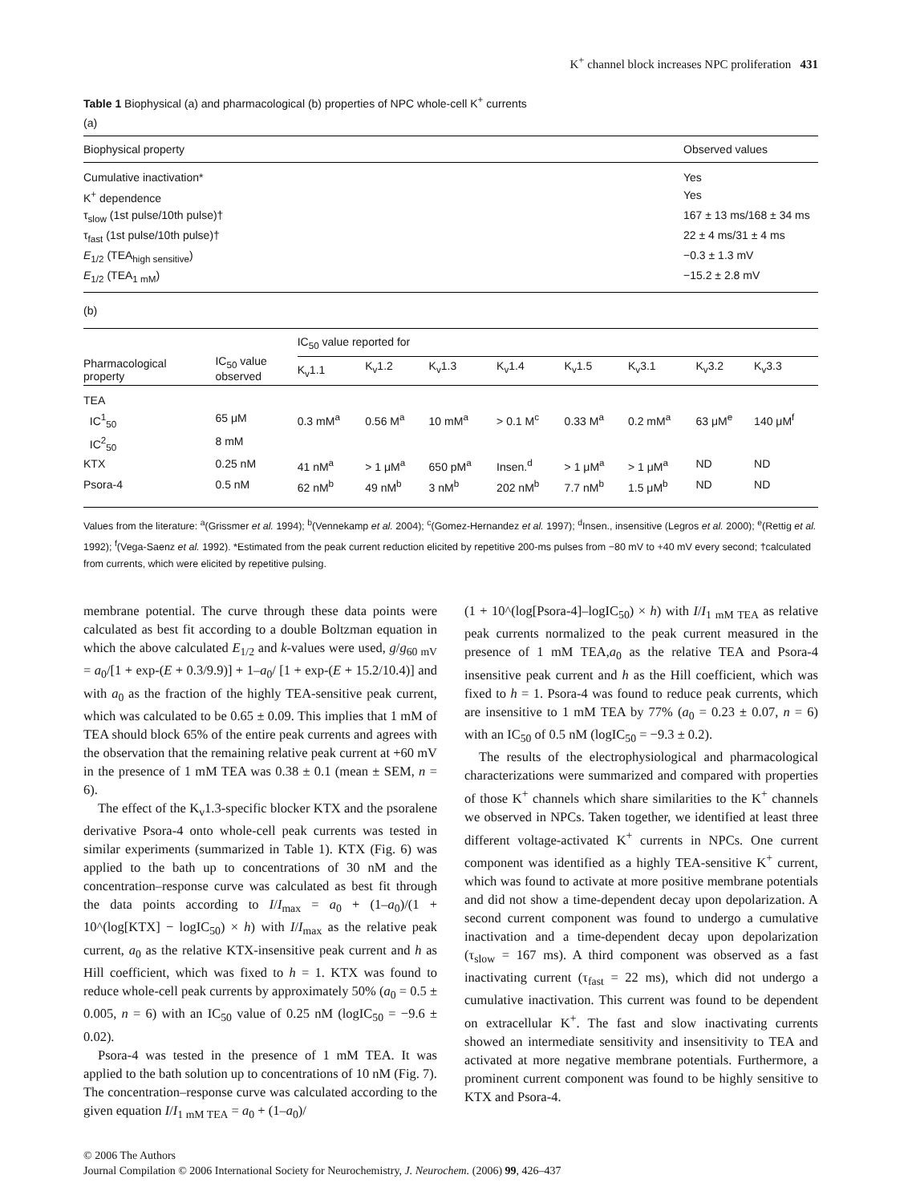K<sup>+</sup> channel block increases NPC proliferation 431
Table 1 Biophysical (a) and pharmacological (b) properties of NPC whole-cell K<sup>+</sup> currents
(a)
| Biophysical property | Observed values |
| --- | --- |
| Cumulative inactivation* | Yes |
| K<sup>+</sup> dependence | Yes |
| τ<sub>slow</sub> (1st pulse/10th pulse)† | 167 ± 13 ms/168 ± 34 ms |
| τ<sub>fast</sub> (1st pulse/10th pulse)† | 22 ± 4 ms/31 ± 4 ms |
| E<sub>1/2</sub> (TEA<sub>high sensitive</sub>) | −0.3 ± 1.3 mV |
| E<sub>1/2</sub> (TEA<sub>1 mM</sub>) | −15.2 ± 2.8 mV |
(b)
| Pharmacological property | IC<sub>50</sub> value observed | IC<sub>50</sub> value reported for | | | | | | | |
| --- | --- | --- | --- | --- | --- | --- | --- | --- | --- |
| | | K<sub>v</sub>1.1 | K<sub>v</sub>1.2 | K<sub>v</sub>1.3 | K<sub>v</sub>1.4 | K<sub>v</sub>1.5 | K<sub>v</sub>3.1 | K<sub>v</sub>3.2 | K<sub>v</sub>3.3 |
| TEA | | | | | | | | | |
| IC<sup>1</sup><sub>50</sub> | 65 μM | 0.3 mM<sup>a</sup> | 0.56 M<sup>a</sup> | 10 mM<sup>a</sup> | > 0.1 M<sup>c</sup> | 0.33 M<sup>a</sup> | 0.2 mM<sup>a</sup> | 63 μM<sup>e</sup> | 140 μM<sup>f</sup> |
| IC<sup>2</sup><sub>50</sub> | 8 mM | | | | | | | | |
| KTX | 0.25 nM | 41 nM<sup>a</sup> | > 1 μM<sup>a</sup> | 650 pM<sup>a</sup> | Insen.<sup>d</sup> | > 1 μM<sup>a</sup> | > 1 μM<sup>a</sup> | ND | ND |
| Psora-4 | 0.5 nM | 62 nM<sup>b</sup> | 49 nM<sup>b</sup> | 3 nM<sup>b</sup> | 202 nM<sup>b</sup> | 7.7 nM<sup>b</sup> | 1.5 μM<sup>b</sup> | ND | ND |
Values from the literature: <sup>a</sup>(Grissmer et al. 1994); <sup>b</sup>(Vennekamp et al. 2004); <sup>c</sup>(Gomez-Hernandez et al. 1997); <sup>d</sup>Insen., insensitive (Legros et al. 2000); <sup>e</sup>(Rettig et al. 1992); <sup>f</sup>(Vega-Saenz et al. 1992). *Estimated from the peak current reduction elicited by repetitive 200-ms pulses from −80 mV to +40 mV every second; †calculated from currents, which were elicited by repetitive pulsing.
membrane potential. The curve through these data points were calculated as best fit according to a double Boltzman equation in which the above calculated E<sub>1/2</sub> and k-values were used, g/g<sub>60 mV</sub> = a<sub>0</sub>/[1 + exp-(E + 0.3/9.9)] + 1–a<sub>0</sub>/ [1 + exp-(E + 15.2/10.4)] and with a<sub>0</sub> as the fraction of the highly TEA-sensitive peak current, which was calculated to be 0.65 ± 0.09. This implies that 1 mM of TEA should block 65% of the entire peak currents and agrees with the observation that the remaining relative peak current at +60 mV in the presence of 1 mM TEA was 0.38 ± 0.1 (mean ± SEM, n = 6).
The effect of the K<sub>v</sub>1.3-specific blocker KTX and the psoralene derivative Psora-4 onto whole-cell peak currents was tested in similar experiments (summarized in Table 1). KTX (Fig. 6) was applied to the bath up to concentrations of 30 nM and the concentration–response curve was calculated as best fit through the data points according to I/I<sub>max</sub> = a<sub>0</sub> + (1–a<sub>0</sub>)/(1 + 10^(log[KTX] − logIC<sub>50</sub>) × h) with I/I<sub>max</sub> as the relative peak current, a<sub>0</sub> as the relative KTX-insensitive peak current and h as Hill coefficient, which was fixed to h = 1. KTX was found to reduce whole-cell peak currents by approximately 50% (a<sub>0</sub> = 0.5 ± 0.005, n = 6) with an IC<sub>50</sub> value of 0.25 nM (logIC<sub>50</sub> = −9.6 ± 0.02).
Psora-4 was tested in the presence of 1 mM TEA. It was applied to the bath solution up to concentrations of 10 nM (Fig. 7). The concentration–response curve was calculated according to the given equation I/I<sub>1 mM TEA</sub> = a<sub>0</sub> + (1–a<sub>0</sub>)/
(1 + 10^(log[Psora-4]–logIC<sub>50</sub>) × h) with I/I<sub>1 mM TEA</sub> as relative peak currents normalized to the peak current measured in the presence of 1 mM TEA,a<sub>0</sub> as the relative TEA and Psora-4 insensitive peak current and h as the Hill coefficient, which was fixed to h = 1. Psora-4 was found to reduce peak currents, which are insensitive to 1 mM TEA by 77% (a<sub>0</sub> = 0.23 ± 0.07, n = 6) with an IC<sub>50</sub> of 0.5 nM (logIC<sub>50</sub> = −9.3 ± 0.2).
The results of the electrophysiological and pharmacological characterizations were summarized and compared with properties of those K<sup>+</sup> channels which share similarities to the K<sup>+</sup> channels we observed in NPCs. Taken together, we identified at least three different voltage-activated K<sup>+</sup> currents in NPCs. One current component was identified as a highly TEA-sensitive K<sup>+</sup> current, which was found to activate at more positive membrane potentials and did not show a time-dependent decay upon depolarization. A second current component was found to undergo a cumulative inactivation and a time-dependent decay upon depolarization (τ<sub>slow</sub> = 167 ms). A third component was observed as a fast inactivating current (τ<sub>fast</sub> = 22 ms), which did not undergo a cumulative inactivation. This current was found to be dependent on extracellular K<sup>+</sup>. The fast and slow inactivating currents showed an intermediate sensitivity and insensitivity to TEA and activated at more negative membrane potentials. Furthermore, a prominent current component was found to be highly sensitive to KTX and Psora-4.
© 2006 The Authors
Journal Compilation © 2006 International Society for Neurochemistry, J. Neurochem. (2006) 99, 426–437